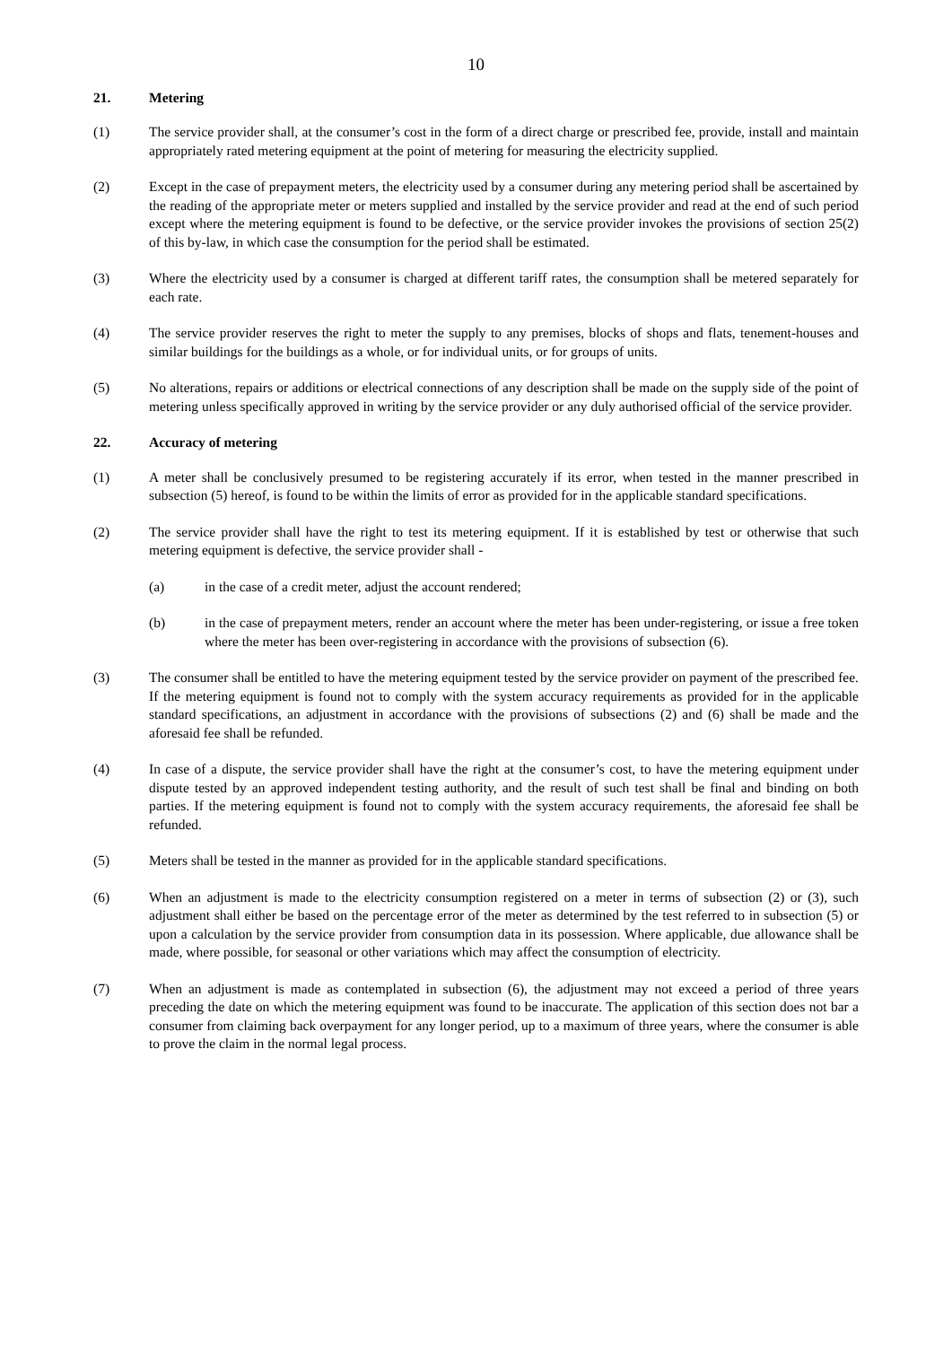10
21. Metering
(1) The service provider shall, at the consumer’s cost in the form of a direct charge or prescribed fee, provide, install and maintain appropriately rated metering equipment at the point of metering for measuring the electricity supplied.
(2) Except in the case of prepayment meters, the electricity used by a consumer during any metering period shall be ascertained by the reading of the appropriate meter or meters supplied and installed by the service provider and read at the end of such period except where the metering equipment is found to be defective, or the service provider invokes the provisions of section 25(2) of this by-law, in which case the consumption for the period shall be estimated.
(3) Where the electricity used by a consumer is charged at different tariff rates, the consumption shall be metered separately for each rate.
(4) The service provider reserves the right to meter the supply to any premises, blocks of shops and flats, tenement-houses and similar buildings for the buildings as a whole, or for individual units, or for groups of units.
(5) No alterations, repairs or additions or electrical connections of any description shall be made on the supply side of the point of metering unless specifically approved in writing by the service provider or any duly authorised official of the service provider.
22. Accuracy of metering
(1) A meter shall be conclusively presumed to be registering accurately if its error, when tested in the manner prescribed in subsection (5) hereof, is found to be within the limits of error as provided for in the applicable standard specifications.
(2) The service provider shall have the right to test its metering equipment. If it is established by test or otherwise that such metering equipment is defective, the service provider shall -
(a) in the case of a credit meter, adjust the account rendered;
(b) in the case of prepayment meters, render an account where the meter has been under-registering, or issue a free token where the meter has been over-registering in accordance with the provisions of subsection (6).
(3) The consumer shall be entitled to have the metering equipment tested by the service provider on payment of the prescribed fee. If the metering equipment is found not to comply with the system accuracy requirements as provided for in the applicable standard specifications, an adjustment in accordance with the provisions of subsections (2) and (6) shall be made and the aforesaid fee shall be refunded.
(4) In case of a dispute, the service provider shall have the right at the consumer’s cost, to have the metering equipment under dispute tested by an approved independent testing authority, and the result of such test shall be final and binding on both parties. If the metering equipment is found not to comply with the system accuracy requirements, the aforesaid fee shall be refunded.
(5) Meters shall be tested in the manner as provided for in the applicable standard specifications.
(6) When an adjustment is made to the electricity consumption registered on a meter in terms of subsection (2) or (3), such adjustment shall either be based on the percentage error of the meter as determined by the test referred to in subsection (5) or upon a calculation by the service provider from consumption data in its possession. Where applicable, due allowance shall be made, where possible, for seasonal or other variations which may affect the consumption of electricity.
(7) When an adjustment is made as contemplated in subsection (6), the adjustment may not exceed a period of three years preceding the date on which the metering equipment was found to be inaccurate. The application of this section does not bar a consumer from claiming back overpayment for any longer period, up to a maximum of three years, where the consumer is able to prove the claim in the normal legal process.